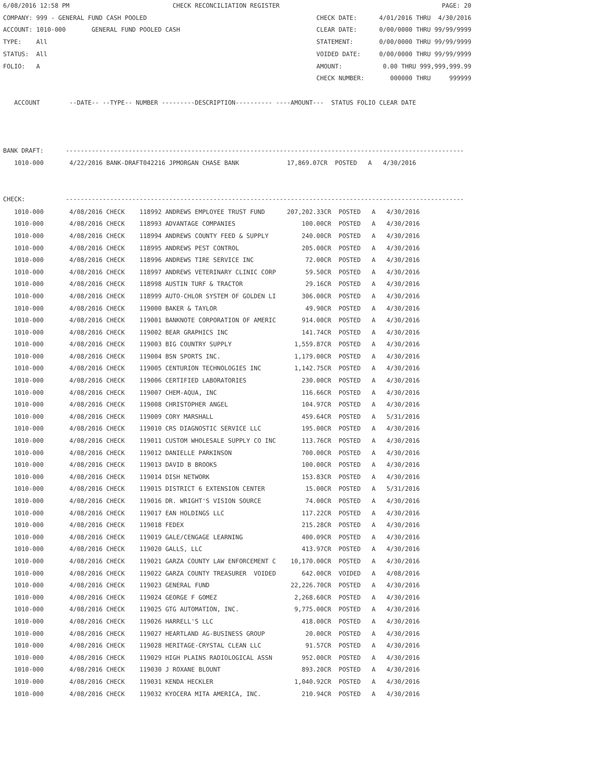6/08/2016 12:58 PM                            CHECK RECONCILIATION REGISTER                                            PAGE: 20
COMPANY: 999 - GENERAL FUND CASH POOLED                                              CHECK DATE:      4/01/2016 THRU  4/30/2016
ACCOUNT: 1010-000       GENERAL FUND POOLED CASH                                     CLEAR DATE:      0/00/0000 THRU 99/99/9999
TYPE:    All                                                                         STATEMENT:       0/00/0000 THRU 99/99/9999
STATUS:  All                                                                         VOIDED DATE:     0/00/0000 THRU 99/99/9999
FOLIO:   A                                                                           AMOUNT:           0.00 THRU 999,999,999.99
                                                                                     CHECK NUMBER:       000000 THRU     999999

   ACCOUNT        --DATE-- --TYPE-- NUMBER ---------DESCRIPTION---------- ----AMOUNT---  STATUS FOLIO CLEAR DATE



BANK DRAFT:      ------------------------------------------------------------------------------------------------------------
   1010-000       4/22/2016 BANK-DRAFT042216 JPMORGAN CHASE BANK             17,869.07CR  POSTED   A   4/30/2016


CHECK:           ------------------------------------------------------------------------------------------------------------
| 1010-000 | 4/08/2016 CHECK 118992 ANDREWS EMPLOYEE TRUST FUND 207,202.33CR POSTED A 4/30/2016 |
| 1010-000 | 4/08/2016 CHECK 118993 ADVANTAGE COMPANIES 100.00CR POSTED A 4/30/2016 |
| 1010-000 | 4/08/2016 CHECK 118994 ANDREWS COUNTY FEED & SUPPLY 240.00CR POSTED A 4/30/2016 |
| 1010-000 | 4/08/2016 CHECK 118995 ANDREWS PEST CONTROL 205.00CR POSTED A 4/30/2016 |
| 1010-000 | 4/08/2016 CHECK 118996 ANDREWS TIRE SERVICE INC 72.00CR POSTED A 4/30/2016 |
| 1010-000 | 4/08/2016 CHECK 118997 ANDREWS VETERINARY CLINIC CORP 59.50CR POSTED A 4/30/2016 |
| 1010-000 | 4/08/2016 CHECK 118998 AUSTIN TURF & TRACTOR 29.16CR POSTED A 4/30/2016 |
| 1010-000 | 4/08/2016 CHECK 118999 AUTO-CHLOR SYSTEM OF GOLDEN LI 306.00CR POSTED A 4/30/2016 |
| 1010-000 | 4/08/2016 CHECK 119000 BAKER & TAYLOR 49.90CR POSTED A 4/30/2016 |
| 1010-000 | 4/08/2016 CHECK 119001 BANKNOTE CORPORATION OF AMERIC 914.00CR POSTED A 4/30/2016 |
| 1010-000 | 4/08/2016 CHECK 119002 BEAR GRAPHICS INC 141.74CR POSTED A 4/30/2016 |
| 1010-000 | 4/08/2016 CHECK 119003 BIG COUNTRY SUPPLY 1,559.87CR POSTED A 4/30/2016 |
| 1010-000 | 4/08/2016 CHECK 119004 BSN SPORTS INC. 1,179.00CR POSTED A 4/30/2016 |
| 1010-000 | 4/08/2016 CHECK 119005 CENTURION TECHNOLOGIES INC 1,142.75CR POSTED A 4/30/2016 |
| 1010-000 | 4/08/2016 CHECK 119006 CERTIFIED LABORATORIES 230.00CR POSTED A 4/30/2016 |
| 1010-000 | 4/08/2016 CHECK 119007 CHEM-AQUA, INC 116.66CR POSTED A 4/30/2016 |
| 1010-000 | 4/08/2016 CHECK 119008 CHRISTOPHER ANGEL 104.97CR POSTED A 4/30/2016 |
| 1010-000 | 4/08/2016 CHECK 119009 CORY MARSHALL 459.64CR POSTED A 5/31/2016 |
| 1010-000 | 4/08/2016 CHECK 119010 CRS DIAGNOSTIC SERVICE LLC 195.00CR POSTED A 4/30/2016 |
| 1010-000 | 4/08/2016 CHECK 119011 CUSTOM WHOLESALE SUPPLY CO INC 113.76CR POSTED A 4/30/2016 |
| 1010-000 | 4/08/2016 CHECK 119012 DANIELLE PARKINSON 700.00CR POSTED A 4/30/2016 |
| 1010-000 | 4/08/2016 CHECK 119013 DAVID B BROOKS 100.00CR POSTED A 4/30/2016 |
| 1010-000 | 4/08/2016 CHECK 119014 DISH NETWORK 153.83CR POSTED A 4/30/2016 |
| 1010-000 | 4/08/2016 CHECK 119015 DISTRICT 6 EXTENSION CENTER 15.00CR POSTED A 5/31/2016 |
| 1010-000 | 4/08/2016 CHECK 119016 DR. WRIGHT'S VISION SOURCE 74.00CR POSTED A 4/30/2016 |
| 1010-000 | 4/08/2016 CHECK 119017 EAN HOLDINGS LLC 117.22CR POSTED A 4/30/2016 |
| 1010-000 | 4/08/2016 CHECK 119018 FEDEX 215.28CR POSTED A 4/30/2016 |
| 1010-000 | 4/08/2016 CHECK 119019 GALE/CENGAGE LEARNING 400.09CR POSTED A 4/30/2016 |
| 1010-000 | 4/08/2016 CHECK 119020 GALLS, LLC 413.97CR POSTED A 4/30/2016 |
| 1010-000 | 4/08/2016 CHECK 119021 GARZA COUNTY LAW ENFORCEMENT C 10,170.00CR POSTED A 4/30/2016 |
| 1010-000 | 4/08/2016 CHECK 119022 GARZA COUNTY TREASURER VOIDED 642.00CR VOIDED A 4/08/2016 |
| 1010-000 | 4/08/2016 CHECK 119023 GENERAL FUND 22,226.70CR POSTED A 4/30/2016 |
| 1010-000 | 4/08/2016 CHECK 119024 GEORGE F GOMEZ 2,268.60CR POSTED A 4/30/2016 |
| 1010-000 | 4/08/2016 CHECK 119025 GTG AUTOMATION, INC. 9,775.00CR POSTED A 4/30/2016 |
| 1010-000 | 4/08/2016 CHECK 119026 HARRELL'S LLC 418.00CR POSTED A 4/30/2016 |
| 1010-000 | 4/08/2016 CHECK 119027 HEARTLAND AG-BUSINESS GROUP 20.00CR POSTED A 4/30/2016 |
| 1010-000 | 4/08/2016 CHECK 119028 HERITAGE-CRYSTAL CLEAN LLC 91.57CR POSTED A 4/30/2016 |
| 1010-000 | 4/08/2016 CHECK 119029 HIGH PLAINS RADIOLOGICAL ASSN 952.00CR POSTED A 4/30/2016 |
| 1010-000 | 4/08/2016 CHECK 119030 J ROXANE BLOUNT 893.20CR POSTED A 4/30/2016 |
| 1010-000 | 4/08/2016 CHECK 119031 KENDA HECKLER 1,040.92CR POSTED A 4/30/2016 |
| 1010-000 | 4/08/2016 CHECK 119032 KYOCERA MITA AMERICA, INC. 210.94CR POSTED A 4/30/2016 |